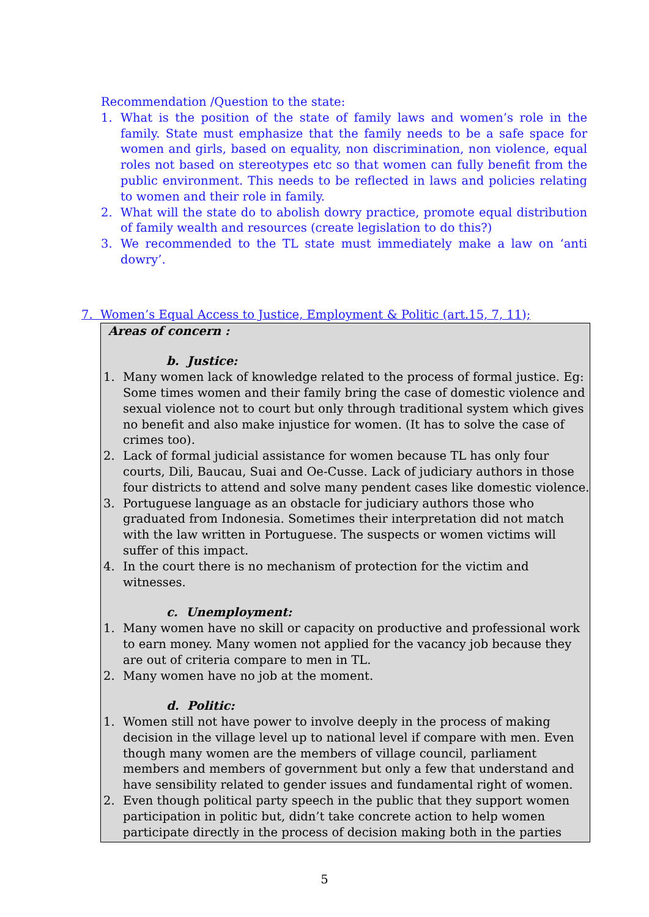Recommendation /Question to the state:
1. What is the position of the state of family laws and women’s role in the family. State must emphasize that the family needs to be a safe space for women and girls, based on equality, non discrimination, non violence, equal roles not based on stereotypes etc so that women can fully benefit from the public environment. This needs to be reflected in laws and policies relating to women and their role in family.
2. What will the state do to abolish dowry practice, promote equal distribution of family wealth and resources (create legislation to do this?)
3. We recommended to the TL state must immediately make a law on ‘anti dowry’.
7. Women’s Equal Access to Justice, Employment & Politic (art.15, 7, 11);
Areas of concern :
b. Justice:
1. Many women lack of knowledge related to the process of formal justice. Eg: Some times women and their family bring the case of domestic violence and sexual violence not to court but only through traditional system which gives no benefit and also make injustice for women. (It has to solve the case of crimes too).
2. Lack of formal judicial assistance for women because TL has only four courts, Dili, Baucau, Suai and Oe-Cusse. Lack of judiciary authors in those four districts to attend and solve many pendent cases like domestic violence.
3. Portuguese language as an obstacle for judiciary authors those who graduated from Indonesia. Sometimes their interpretation did not match with the law written in Portuguese. The suspects or women victims will suffer of this impact.
4. In the court there is no mechanism of protection for the victim and witnesses.
c. Unemployment:
1. Many women have no skill or capacity on productive and professional work to earn money. Many women not applied for the vacancy job because they are out of criteria compare to men in TL.
2. Many women have no job at the moment.
d. Politic:
1. Women still not have power to involve deeply in the process of making decision in the village level up to national level if compare with men. Even though many women are the members of village council, parliament members and members of government but only a few that understand and have sensibility related to gender issues and fundamental right of women.
2. Even though political party speech in the public that they support women participation in politic but, didn’t take concrete action to help women participate directly in the process of decision making both in the parties
5